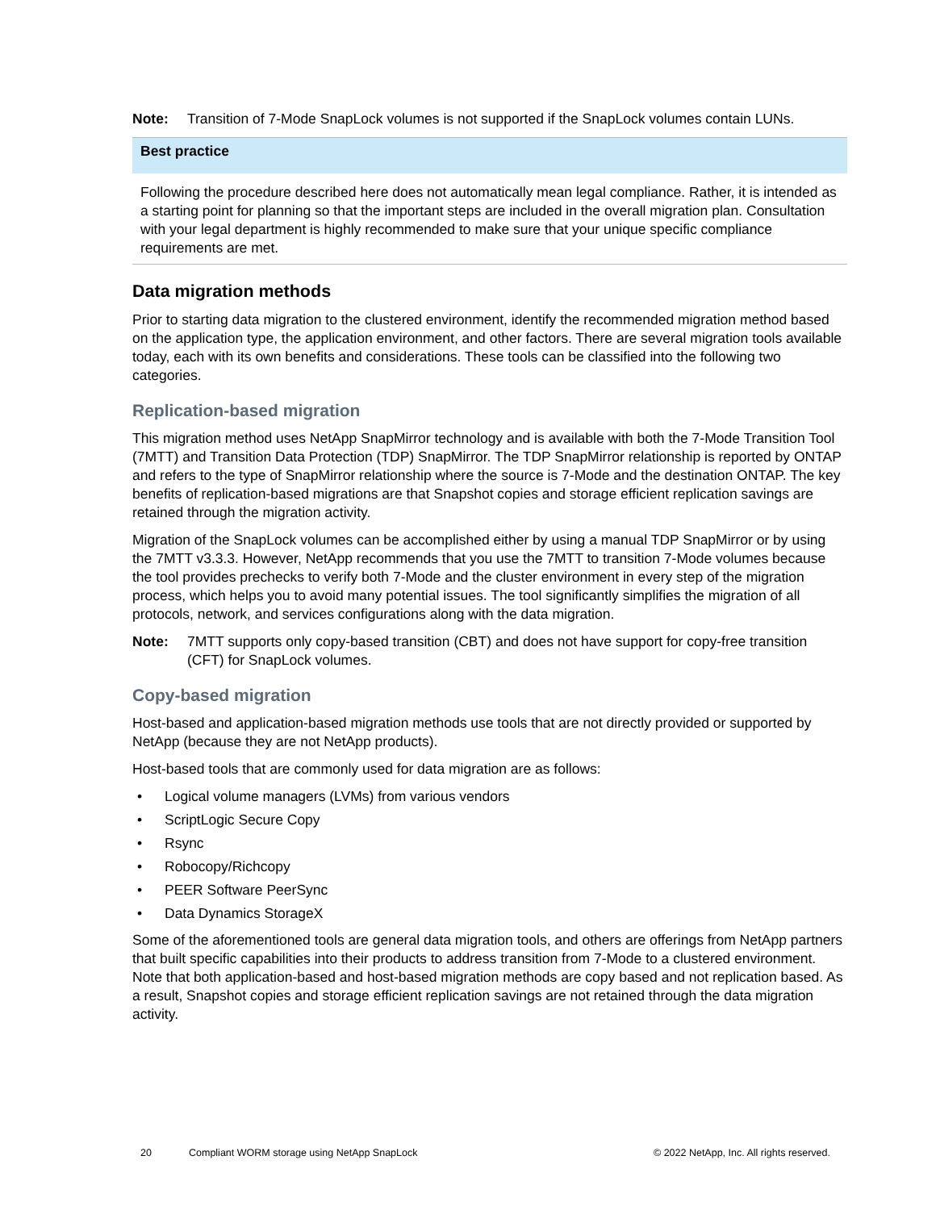Note: Transition of 7-Mode SnapLock volumes is not supported if the SnapLock volumes contain LUNs.
Best practice
Following the procedure described here does not automatically mean legal compliance. Rather, it is intended as a starting point for planning so that the important steps are included in the overall migration plan. Consultation with your legal department is highly recommended to make sure that your unique specific compliance requirements are met.
Data migration methods
Prior to starting data migration to the clustered environment, identify the recommended migration method based on the application type, the application environment, and other factors. There are several migration tools available today, each with its own benefits and considerations. These tools can be classified into the following two categories.
Replication-based migration
This migration method uses NetApp SnapMirror technology and is available with both the 7-Mode Transition Tool (7MTT) and Transition Data Protection (TDP) SnapMirror. The TDP SnapMirror relationship is reported by ONTAP and refers to the type of SnapMirror relationship where the source is 7-Mode and the destination ONTAP. The key benefits of replication-based migrations are that Snapshot copies and storage efficient replication savings are retained through the migration activity.
Migration of the SnapLock volumes can be accomplished either by using a manual TDP SnapMirror or by using the 7MTT v3.3.3. However, NetApp recommends that you use the 7MTT to transition 7-Mode volumes because the tool provides prechecks to verify both 7-Mode and the cluster environment in every step of the migration process, which helps you to avoid many potential issues. The tool significantly simplifies the migration of all protocols, network, and services configurations along with the data migration.
Note: 7MTT supports only copy-based transition (CBT) and does not have support for copy-free transition (CFT) for SnapLock volumes.
Copy-based migration
Host-based and application-based migration methods use tools that are not directly provided or supported by NetApp (because they are not NetApp products).
Host-based tools that are commonly used for data migration are as follows:
• Logical volume managers (LVMs) from various vendors
• ScriptLogic Secure Copy
• Rsync
• Robocopy/Richcopy
• PEER Software PeerSync
• Data Dynamics StorageX
Some of the aforementioned tools are general data migration tools, and others are offerings from NetApp partners that built specific capabilities into their products to address transition from 7-Mode to a clustered environment. Note that both application-based and host-based migration methods are copy based and not replication based. As a result, Snapshot copies and storage efficient replication savings are not retained through the data migration activity.
20 Compliant WORM storage using NetApp SnapLock © 2022 NetApp, Inc. All rights reserved.